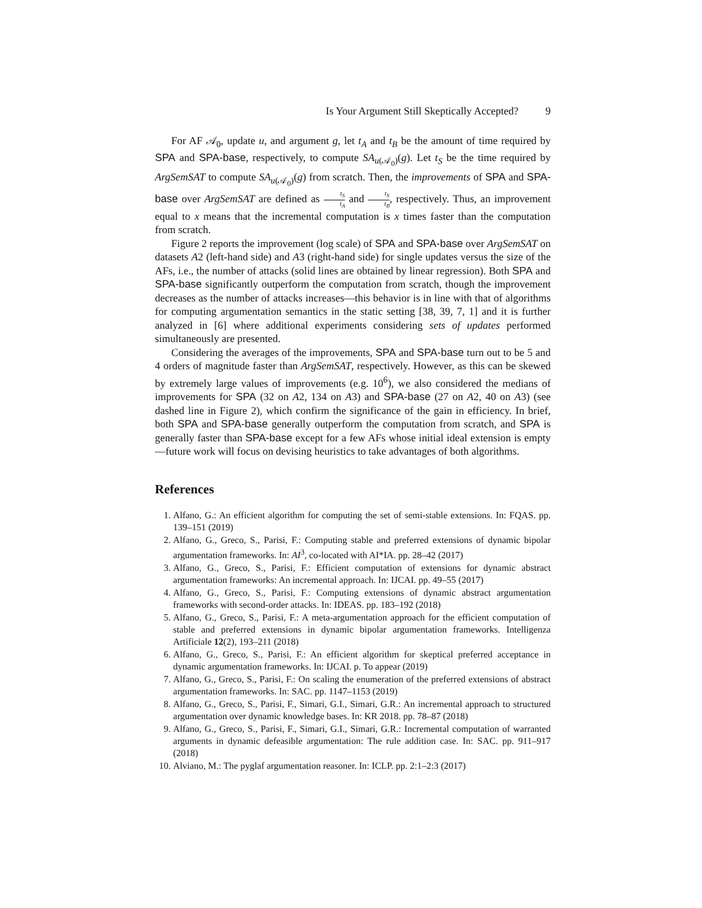Is Your Argument Still Skeptically Accepted? 9
For AF 𝒜<sub>0</sub>, update u, and argument g, let t<sub>A</sub> and t<sub>B</sub> be the amount of time required by SPA and SPA-base, respectively, to compute SA<sub>u(𝒜<sub>0</sub>)</sub>(g). Let t<sub>S</sub> be the time required by ArgSemSAT to compute SA<sub>u(𝒜<sub>0</sub>)</sub>(g) from scratch. Then, the improvements of SPA and SPA-base over ArgSemSAT are defined as t<sub>S</sub> t<sub>A</sub> and t<sub>S</sub> t<sub>B</sub>, respectively. Thus, an improvement equal to x means that the incremental computation is x times faster than the computation from scratch.
Figure 2 reports the improvement (log scale) of SPA and SPA-base over ArgSemSAT on datasets A2 (left-hand side) and A3 (right-hand side) for single updates versus the size of the AFs, i.e., the number of attacks (solid lines are obtained by linear regression). Both SPA and SPA-base significantly outperform the computation from scratch, though the improvement decreases as the number of attacks increases—this behavior is in line with that of algorithms for computing argumentation semantics in the static setting [38, 39, 7, 1] and it is further analyzed in [6] where additional experiments considering sets of updates performed simultaneously are presented.
Considering the averages of the improvements, SPA and SPA-base turn out to be 5 and 4 orders of magnitude faster than ArgSemSAT, respectively. However, as this can be skewed by extremely large values of improvements (e.g. 10<sup>6</sup>), we also considered the medians of improvements for SPA (32 on A2, 134 on A3) and SPA-base (27 on A2, 40 on A3) (see dashed line in Figure 2), which confirm the significance of the gain in efficiency. In brief, both SPA and SPA-base generally outperform the computation from scratch, and SPA is generally faster than SPA-base except for a few AFs whose initial ideal extension is empty—future work will focus on devising heuristics to take advantages of both algorithms.
References
1. Alfano, G.: An efficient algorithm for computing the set of semi-stable extensions. In: FQAS. pp. 139–151 (2019)
2. Alfano, G., Greco, S., Parisi, F.: Computing stable and preferred extensions of dynamic bipolar argumentation frameworks. In: AI<sup>3</sup>, co-located with AI*IA. pp. 28–42 (2017)
3. Alfano, G., Greco, S., Parisi, F.: Efficient computation of extensions for dynamic abstract argumentation frameworks: An incremental approach. In: IJCAI. pp. 49–55 (2017)
4. Alfano, G., Greco, S., Parisi, F.: Computing extensions of dynamic abstract argumentation frameworks with second-order attacks. In: IDEAS. pp. 183–192 (2018)
5. Alfano, G., Greco, S., Parisi, F.: A meta-argumentation approach for the efficient computation of stable and preferred extensions in dynamic bipolar argumentation frameworks. Intelligenza Artificiale 12(2), 193–211 (2018)
6. Alfano, G., Greco, S., Parisi, F.: An efficient algorithm for skeptical preferred acceptance in dynamic argumentation frameworks. In: IJCAI. p. To appear (2019)
7. Alfano, G., Greco, S., Parisi, F.: On scaling the enumeration of the preferred extensions of abstract argumentation frameworks. In: SAC. pp. 1147–1153 (2019)
8. Alfano, G., Greco, S., Parisi, F., Simari, G.I., Simari, G.R.: An incremental approach to structured argumentation over dynamic knowledge bases. In: KR 2018. pp. 78–87 (2018)
9. Alfano, G., Greco, S., Parisi, F., Simari, G.I., Simari, G.R.: Incremental computation of warranted arguments in dynamic defeasible argumentation: The rule addition case. In: SAC. pp. 911–917 (2018)
10. Alviano, M.: The pyglaf argumentation reasoner. In: ICLP. pp. 2:1–2:3 (2017)